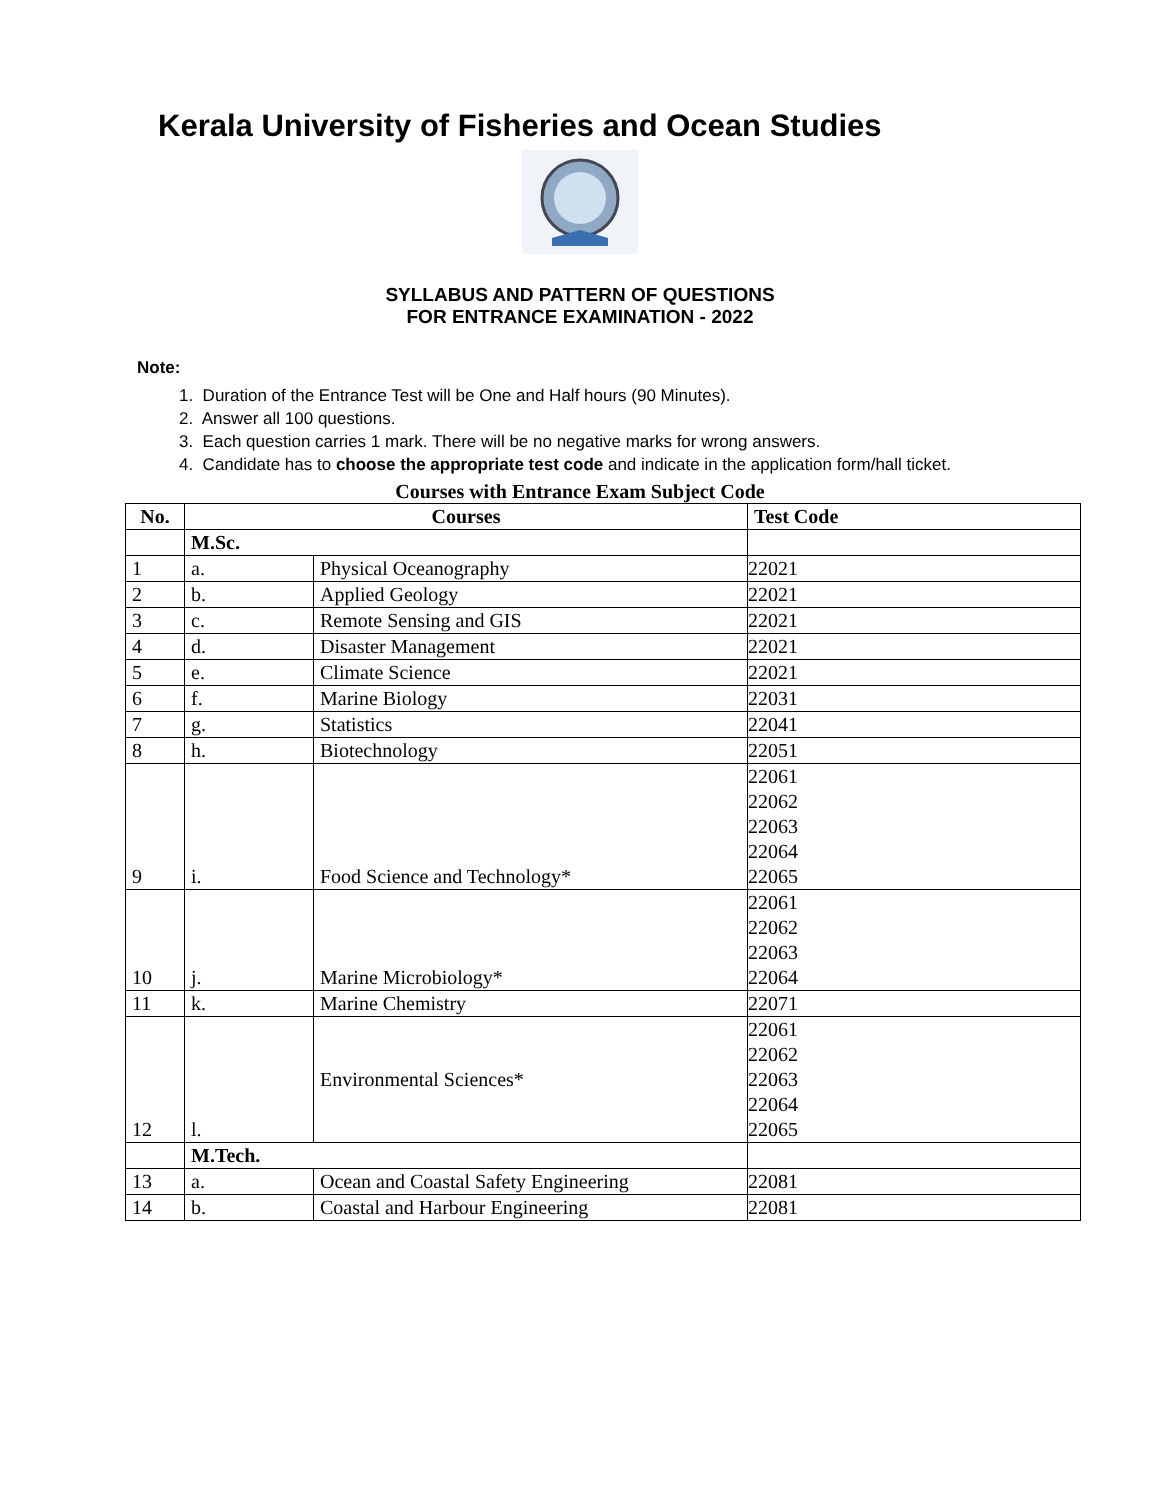Kerala University of Fisheries and Ocean Studies
SYLLABUS AND PATTERN OF QUESTIONS
FOR ENTRANCE EXAMINATION - 2022
Note:
1. Duration of the Entrance Test will be One and Half hours (90 Minutes).
2. Answer all 100 questions.
3. Each question carries 1 mark. There will be no negative marks for wrong answers.
4. Candidate has to choose the appropriate test code and indicate in the application form/hall ticket.
Courses with Entrance Exam Subject Code
| No. | Courses | | Test Code |
| --- | --- | --- | --- |
| | M.Sc. | | |
| 1 | a. | Physical Oceanography | 22021 |
| 2 | b. | Applied Geology | 22021 |
| 3 | c. | Remote Sensing and GIS | 22021 |
| 4 | d. | Disaster Management | 22021 |
| 5 | e. | Climate Science | 22021 |
| 6 | f. | Marine Biology | 22031 |
| 7 | g. | Statistics | 22041 |
| 8 | h. | Biotechnology | 22051 |
| 9 | i. | Food Science and Technology* | 22061 22062 22063 22064 22065 |
| 10 | j. | Marine Microbiology* | 22061 22062 22063 22064 |
| 11 | k. | Marine Chemistry | 22071 |
| 12 | l. | Environmental Sciences* | 22061 22062 22063 22064 22065 |
| | M.Tech. | | |
| 13 | a. | Ocean and Coastal Safety Engineering | 22081 |
| 14 | b. | Coastal and Harbour Engineering | 22081 |